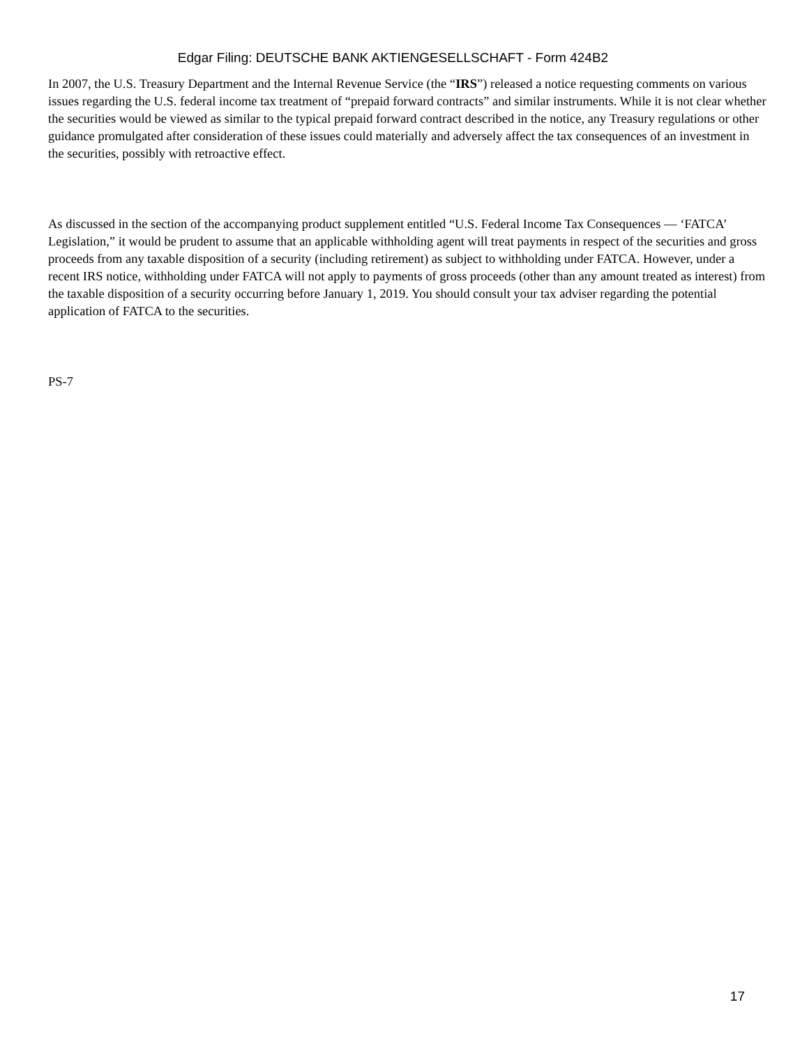Edgar Filing: DEUTSCHE BANK AKTIENGESELLSCHAFT - Form 424B2
In 2007, the U.S. Treasury Department and the Internal Revenue Service (the “IRS”) released a notice requesting comments on various issues regarding the U.S. federal income tax treatment of “prepaid forward contracts” and similar instruments. While it is not clear whether the securities would be viewed as similar to the typical prepaid forward contract described in the notice, any Treasury regulations or other guidance promulgated after consideration of these issues could materially and adversely affect the tax consequences of an investment in the securities, possibly with retroactive effect.
As discussed in the section of the accompanying product supplement entitled “U.S. Federal Income Tax Consequences — ‘FATCA’ Legislation,” it would be prudent to assume that an applicable withholding agent will treat payments in respect of the securities and gross proceeds from any taxable disposition of a security (including retirement) as subject to withholding under FATCA. However, under a recent IRS notice, withholding under FATCA will not apply to payments of gross proceeds (other than any amount treated as interest) from the taxable disposition of a security occurring before January 1, 2019. You should consult your tax adviser regarding the potential application of FATCA to the securities.
PS-7
17